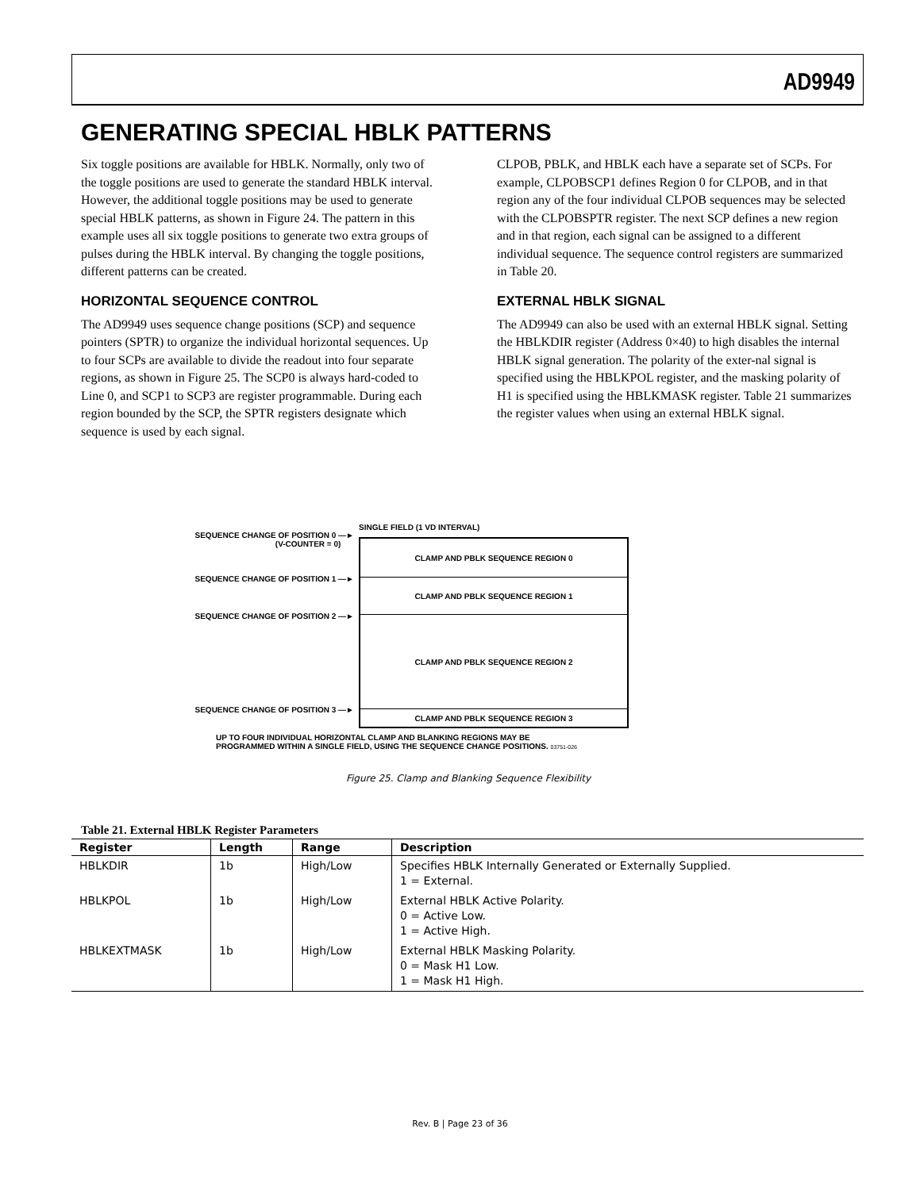AD9949
GENERATING SPECIAL HBLK PATTERNS
Six toggle positions are available for HBLK. Normally, only two of the toggle positions are used to generate the standard HBLK interval. However, the additional toggle positions may be used to generate special HBLK patterns, as shown in Figure 24. The pattern in this example uses all six toggle positions to generate two extra groups of pulses during the HBLK interval. By changing the toggle positions, different patterns can be created.
HORIZONTAL SEQUENCE CONTROL
The AD9949 uses sequence change positions (SCP) and sequence pointers (SPTR) to organize the individual horizontal sequences. Up to four SCPs are available to divide the readout into four separate regions, as shown in Figure 25. The SCP0 is always hard-coded to Line 0, and SCP1 to SCP3 are register programmable. During each region bounded by the SCP, the SPTR registers designate which sequence is used by each signal.
CLPOB, PBLK, and HBLK each have a separate set of SCPs. For example, CLPOBSCP1 defines Region 0 for CLPOB, and in that region any of the four individual CLPOB sequences may be selected with the CLPOBSPTR register. The next SCP defines a new region and in that region, each signal can be assigned to a different individual sequence. The sequence control registers are summarized in Table 20.
EXTERNAL HBLK SIGNAL
The AD9949 can also be used with an external HBLK signal. Setting the HBLKDIR register (Address 0×40) to high disables the internal HBLK signal generation. The polarity of the exter-nal signal is specified using the HBLKPOL register, and the masking polarity of H1 is specified using the HBLKMASK register. Table 21 summarizes the register values when using an external HBLK signal.
SEQUENCE CHANGE OF POSITION 0 —►
(V-COUNTER = 0)
SEQUENCE CHANGE OF POSITION 1 —►
SEQUENCE CHANGE OF POSITION 2 —►
SEQUENCE CHANGE OF POSITION 3 —►
SINGLE FIELD (1 VD INTERVAL)
CLAMP AND PBLK SEQUENCE REGION 0
CLAMP AND PBLK SEQUENCE REGION 1
CLAMP AND PBLK SEQUENCE REGION 2
CLAMP AND PBLK SEQUENCE REGION 3
UP TO FOUR INDIVIDUAL HORIZONTAL CLAMP AND BLANKING REGIONS MAY BE
PROGRAMMED WITHIN A SINGLE FIELD, USING THE SEQUENCE CHANGE POSITIONS. 03751-026
Figure 25. Clamp and Blanking Sequence Flexibility
Table 21. External HBLK Register Parameters
| Register | Length | Range | Description |
| --- | --- | --- | --- |
| HBLKDIR | 1b | High/Low | Specifies HBLK Internally Generated or Externally Supplied. 1 = External. |
| HBLKPOL | 1b | High/Low | External HBLK Active Polarity. 0 = Active Low. 1 = Active High. |
| HBLKEXTMASK | 1b | High/Low | External HBLK Masking Polarity. 0 = Mask H1 Low. 1 = Mask H1 High. |
Rev. B | Page 23 of 36